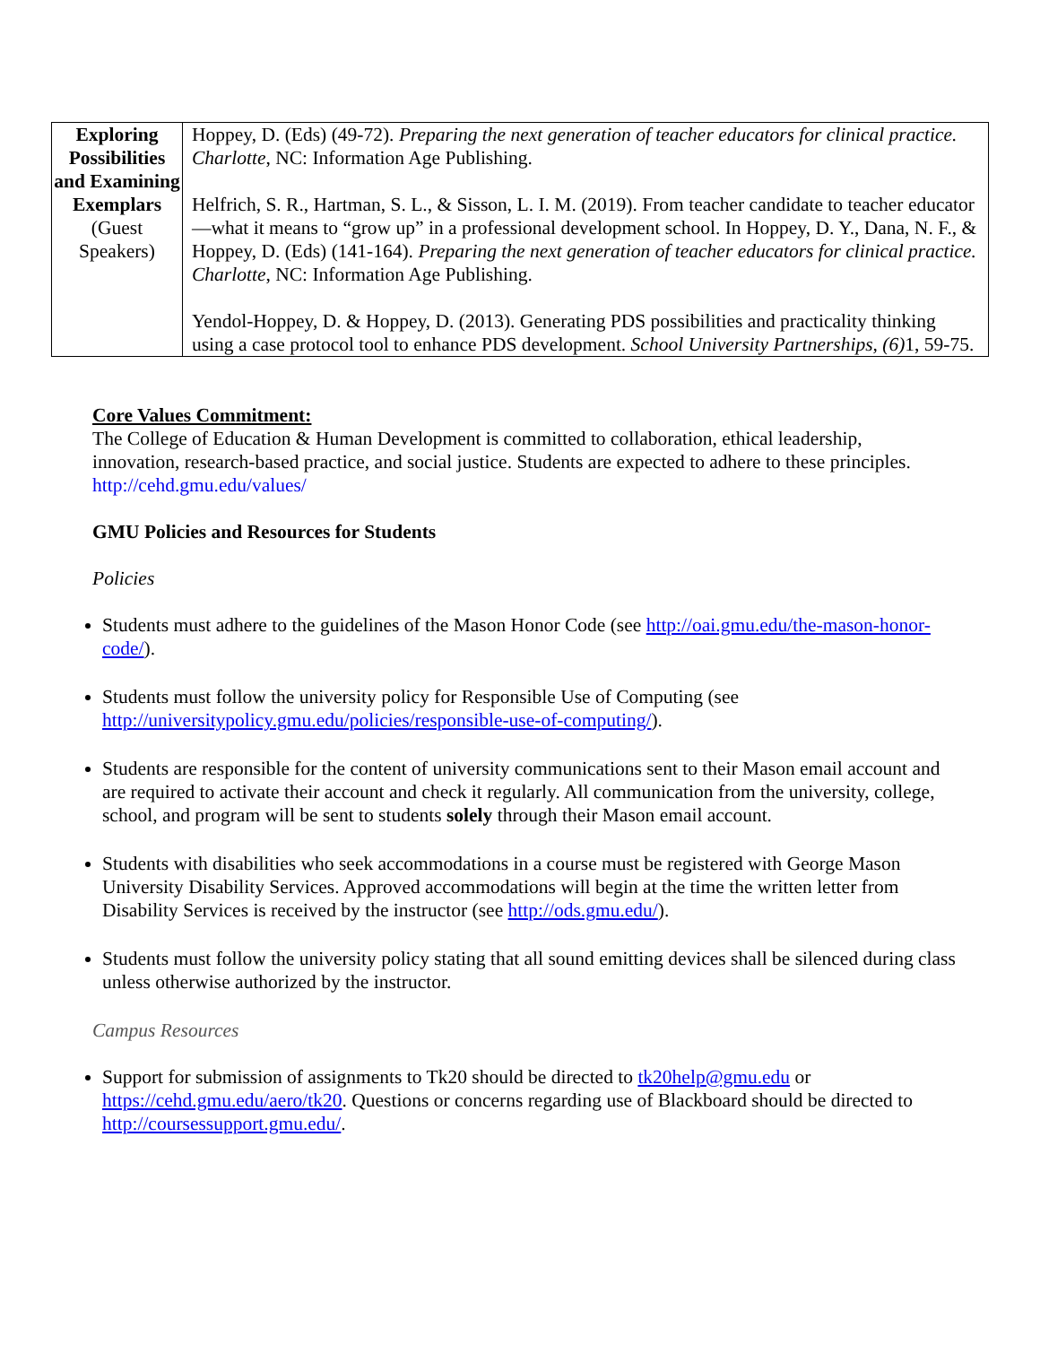| Exploring Possibilities and Examining Exemplars (Guest Speakers) | Hoppey, D. (Eds) (49-72). Preparing the next generation of teacher educators for clinical practice. Charlotte , NC: Information Age Publishing. Helfrich, S. R., Hartman, S. L., & Sisson, L. I. M. (2019). From teacher candidate to teacher educator—what it means to “grow up” in a professional development school. In Hoppey, D. Y., Dana, N. F., & Hoppey, D. (Eds) (141-164). Preparing the next generation of teacher educators for clinical practice. Charlotte , NC: Information Age Publishing. Yendol-Hoppey, D. & Hoppey, D. (2013). Generating PDS possibilities and practicality thinking using a case protocol tool to enhance PDS development. School University Partnerships, (6) 1, 59-75. |
Core Values Commitment:
The College of Education & Human Development is committed to collaboration, ethical leadership, innovation, research-based practice, and social justice. Students are expected to adhere to these principles. http://cehd.gmu.edu/values/
GMU Policies and Resources for Students
Policies
Students must adhere to the guidelines of the Mason Honor Code (see http://oai.gmu.edu/the-mason-honor-code/).
Students must follow the university policy for Responsible Use of Computing (see http://universitypolicy.gmu.edu/policies/responsible-use-of-computing/).
Students are responsible for the content of university communications sent to their Mason email account and are required to activate their account and check it regularly. All communication from the university, college, school, and program will be sent to students solely through their Mason email account.
Students with disabilities who seek accommodations in a course must be registered with George Mason University Disability Services. Approved accommodations will begin at the time the written letter from Disability Services is received by the instructor (see http://ods.gmu.edu/).
Students must follow the university policy stating that all sound emitting devices shall be silenced during class unless otherwise authorized by the instructor.
Campus Resources
Support for submission of assignments to Tk20 should be directed to tk20help@gmu.edu or https://cehd.gmu.edu/aero/tk20. Questions or concerns regarding use of Blackboard should be directed to http://coursessupport.gmu.edu/.